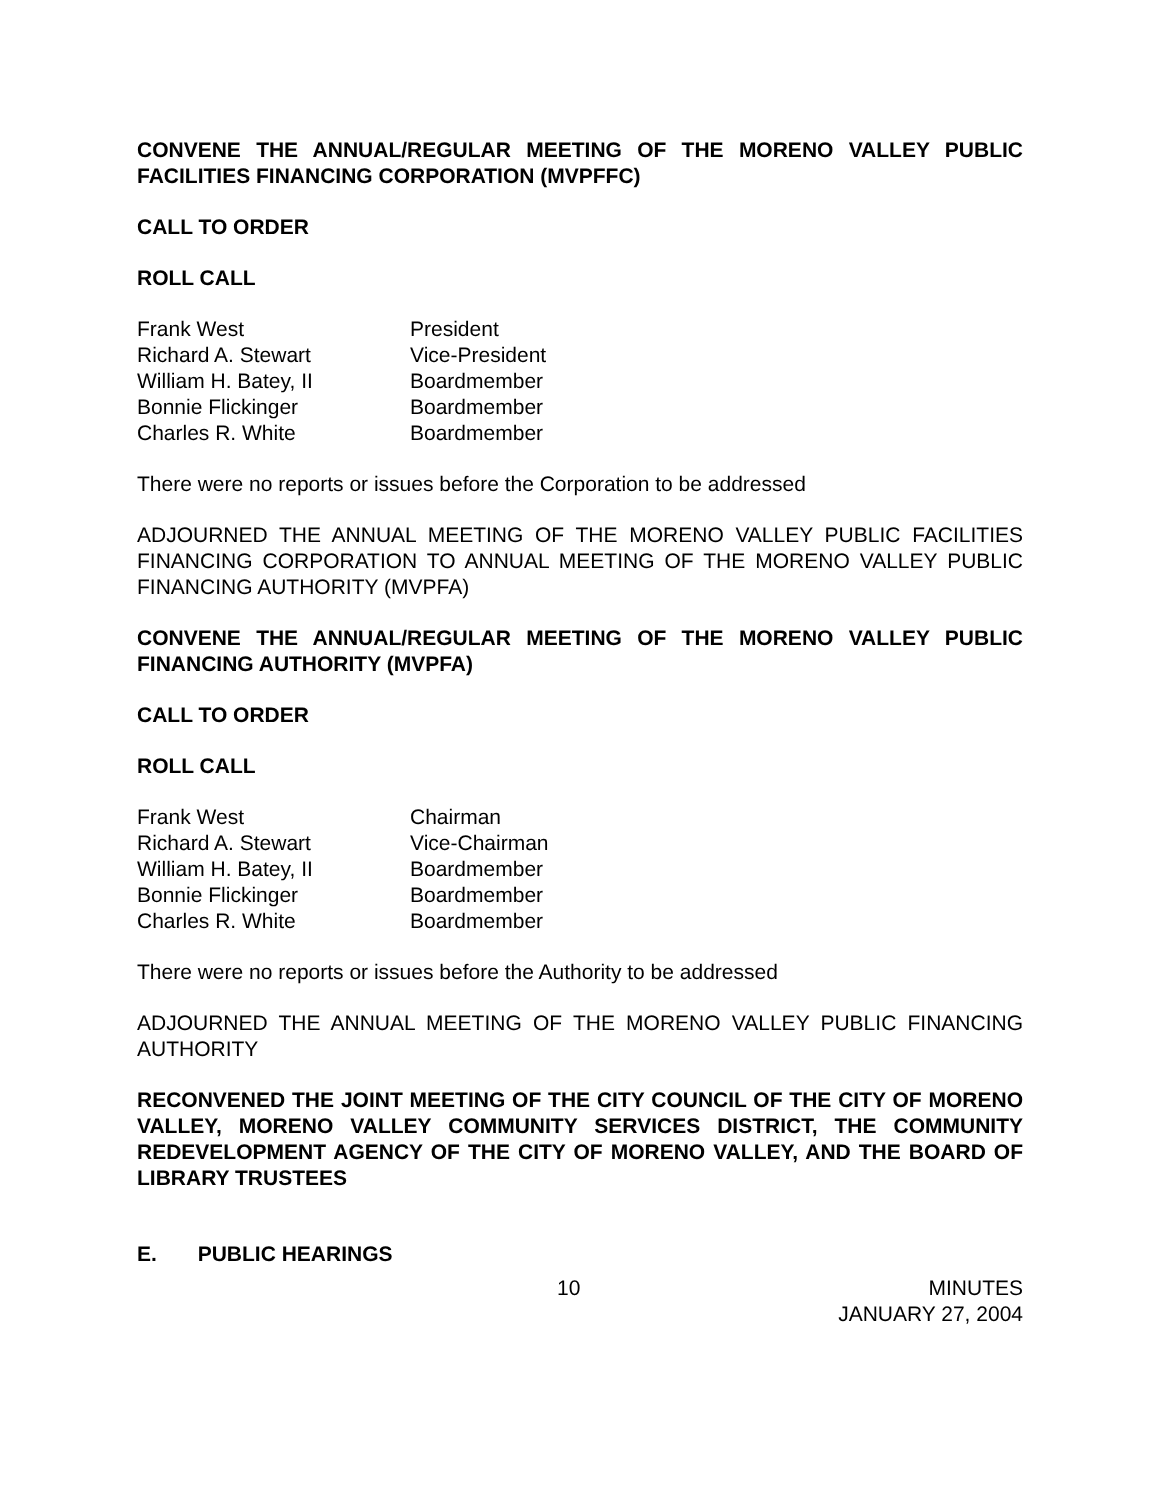CONVENE THE ANNUAL/REGULAR MEETING OF THE MORENO VALLEY PUBLIC FACILITIES FINANCING CORPORATION (MVPFFC)
CALL TO ORDER
ROLL CALL
| Frank West | President |
| Richard A. Stewart | Vice-President |
| William H. Batey, II | Boardmember |
| Bonnie Flickinger | Boardmember |
| Charles R. White | Boardmember |
There were no reports or issues before the Corporation to be addressed
ADJOURNED THE ANNUAL MEETING OF THE MORENO VALLEY PUBLIC FACILITIES FINANCING CORPORATION TO ANNUAL MEETING OF THE MORENO VALLEY PUBLIC FINANCING AUTHORITY (MVPFA)
CONVENE THE ANNUAL/REGULAR MEETING OF THE MORENO VALLEY PUBLIC FINANCING AUTHORITY (MVPFA)
CALL TO ORDER
ROLL CALL
| Frank West | Chairman |
| Richard A. Stewart | Vice-Chairman |
| William H. Batey, II | Boardmember |
| Bonnie Flickinger | Boardmember |
| Charles R. White | Boardmember |
There were no reports or issues before the Authority to be addressed
ADJOURNED THE ANNUAL MEETING OF THE MORENO VALLEY PUBLIC FINANCING AUTHORITY
RECONVENED THE JOINT MEETING OF THE CITY COUNCIL OF THE CITY OF MORENO VALLEY, MORENO VALLEY COMMUNITY SERVICES DISTRICT, THE COMMUNITY REDEVELOPMENT AGENCY OF THE CITY OF MORENO VALLEY, AND THE BOARD OF LIBRARY TRUSTEES
E. PUBLIC HEARINGS
10 MINUTES
JANUARY 27, 2004